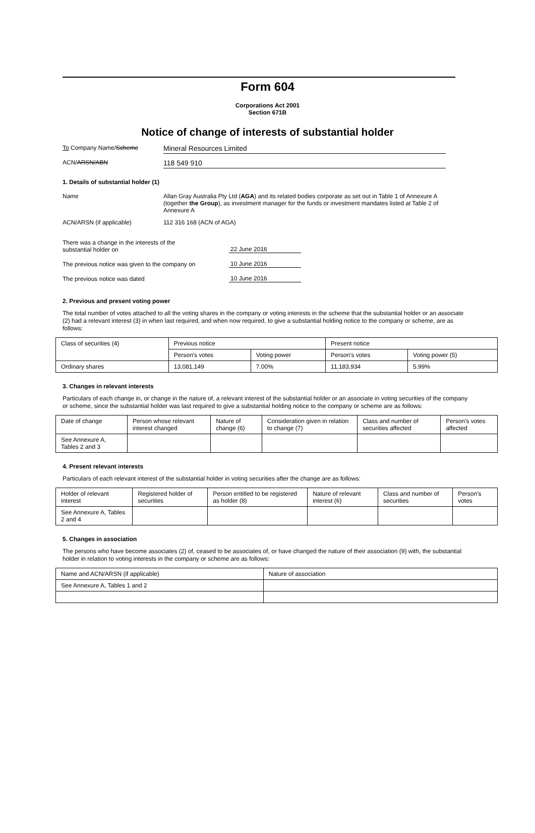Form 604
Corporations Act 2001
Section 671B
Notice of change of interests of substantial holder
To Company Name/Scheme
Mineral Resources Limited
ACN/ARSN/ABN
118 549 910
1. Details of substantial holder (1)
Name Allan Gray Australia Pty Ltd (AGA) and its related bodies corporate as set out in Table 1 of Annexure A (together the Group), as investment manager for the funds or investment mandates listed at Table 2 of Annexure A
ACN/ARSN (if applicable) 112 316 168 (ACN of AGA)
There was a change in the interests of the
substantial holder on
22 June 2016
The previous notice was given to the company on
10 June 2016
The previous notice was dated
10 June 2016
2. Previous and present voting power
The total number of votes attached to all the voting shares in the company or voting interests in the scheme that the substantial holder or an associate (2) had a relevant interest (3) in when last required, and when now required, to give a substantial holding notice to the company or scheme, are as follows:
| Class of securities (4) | Previous notice | | Present notice | |
| | Person's votes | Voting power | Person's votes | Voting power (5) |
| Ordinary shares | 13,081,149 | 7.00% | 11,183,934 | 5.99% |
3. Changes in relevant interests
Particulars of each change in, or change in the nature of, a relevant interest of the substantial holder or an associate in voting securities of the company or scheme, since the substantial holder was last required to give a substantial holding notice to the company or scheme are as follows:
| Date of change | Person whose relevant interest changed | Nature of change (6) | Consideration given in relation to change (7) | Class and number of securities affected | Person's votes affected |
| See Annexure A, Tables 2 and 3 | | | | | |
4. Present relevant interests
Particulars of each relevant interest of the substantial holder in voting securities after the change are as follows:
| Holder of relevant interest | Registered holder of securities | Person entitled to be registered as holder (8) | Nature of relevant interest (6) | Class and number of securities | Person's votes |
| See Annexure A, Tables 2 and 4 | | | | | |
5. Changes in association
The persons who have become associates (2) of, ceased to be associates of, or have changed the nature of their association (9) with, the substantial holder in relation to voting interests in the company or scheme are as follows:
| Name and ACN/ARSN (if applicable) | Nature of association |
| See Annexure A, Tables 1 and 2 | |